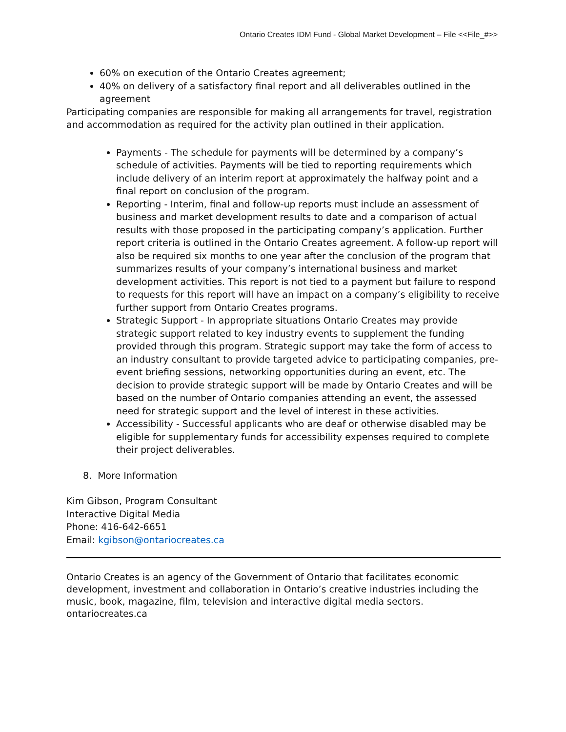Ontario Creates IDM Fund - Global Market Development – File <<File_#>>
60% on execution of the Ontario Creates agreement;
40% on delivery of a satisfactory final report and all deliverables outlined in the agreement
Participating companies are responsible for making all arrangements for travel, registration and accommodation as required for the activity plan outlined in their application.
Payments - The schedule for payments will be determined by a company’s schedule of activities. Payments will be tied to reporting requirements which include delivery of an interim report at approximately the halfway point and a final report on conclusion of the program.
Reporting - Interim, final and follow-up reports must include an assessment of business and market development results to date and a comparison of actual results with those proposed in the participating company’s application. Further report criteria is outlined in the Ontario Creates agreement. A follow-up report will also be required six months to one year after the conclusion of the program that summarizes results of your company’s international business and market development activities. This report is not tied to a payment but failure to respond to requests for this report will have an impact on a company’s eligibility to receive further support from Ontario Creates programs.
Strategic Support - In appropriate situations Ontario Creates may provide strategic support related to key industry events to supplement the funding provided through this program. Strategic support may take the form of access to an industry consultant to provide targeted advice to participating companies, pre-event briefing sessions, networking opportunities during an event, etc. The decision to provide strategic support will be made by Ontario Creates and will be based on the number of Ontario companies attending an event, the assessed need for strategic support and the level of interest in these activities.
Accessibility - Successful applicants who are deaf or otherwise disabled may be eligible for supplementary funds for accessibility expenses required to complete their project deliverables.
8. More Information
Kim Gibson, Program Consultant
Interactive Digital Media
Phone: 416-642-6651
Email: kgibson@ontariocreates.ca
Ontario Creates is an agency of the Government of Ontario that facilitates economic development, investment and collaboration in Ontario’s creative industries including the music, book, magazine, film, television and interactive digital media sectors.
ontariocreates.ca